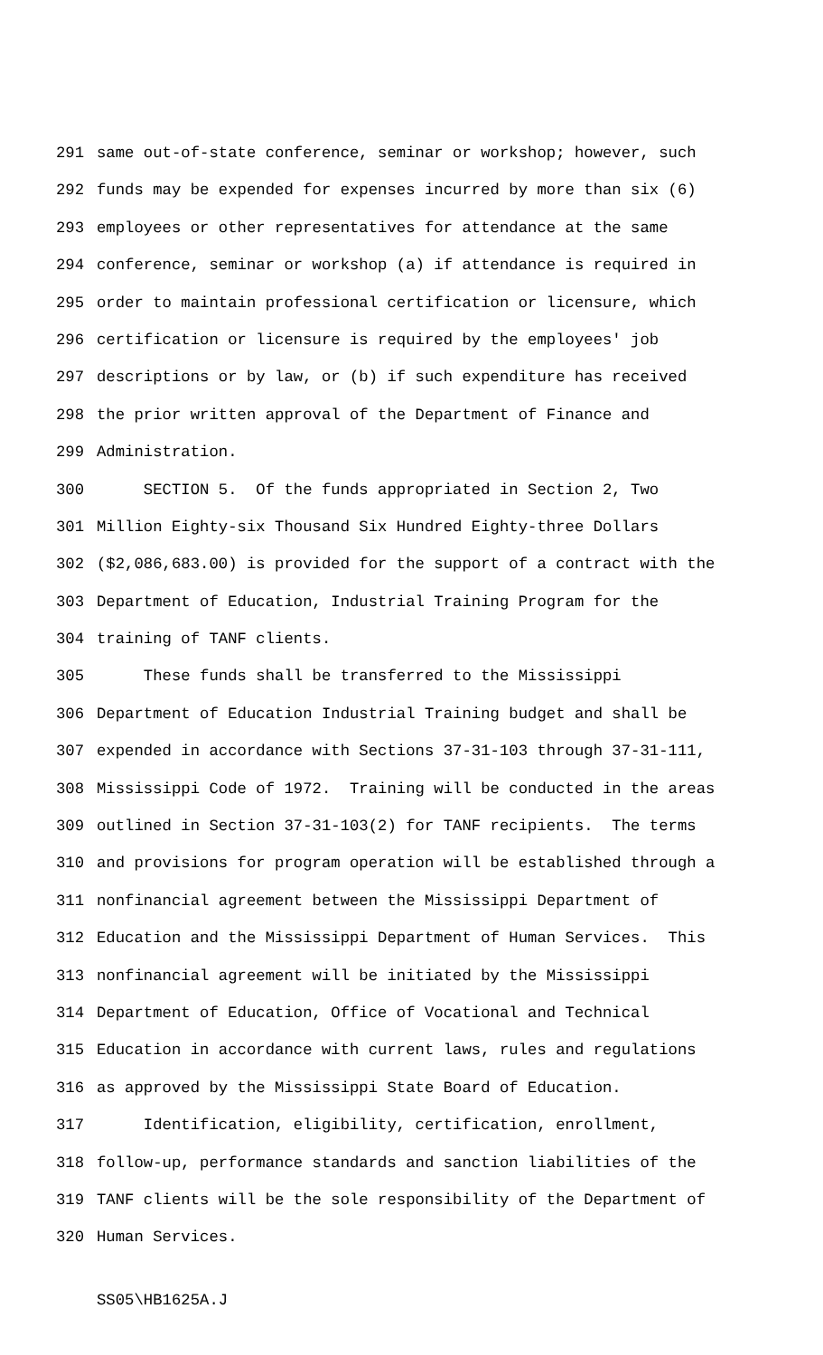291 same out-of-state conference, seminar or workshop; however, such
292 funds may be expended for expenses incurred by more than six (6)
293 employees or other representatives for attendance at the same
294 conference, seminar or workshop (a) if attendance is required in
295 order to maintain professional certification or licensure, which
296 certification or licensure is required by the employees' job
297 descriptions or by law, or (b) if such expenditure has received
298 the prior written approval of the Department of Finance and
299 Administration.
300 SECTION 5. Of the funds appropriated in Section 2, Two
301 Million Eighty-six Thousand Six Hundred Eighty-three Dollars
302 ($2,086,683.00) is provided for the support of a contract with the
303 Department of Education, Industrial Training Program for the
304 training of TANF clients.
305 These funds shall be transferred to the Mississippi
306 Department of Education Industrial Training budget and shall be
307 expended in accordance with Sections 37-31-103 through 37-31-111,
308 Mississippi Code of 1972. Training will be conducted in the areas
309 outlined in Section 37-31-103(2) for TANF recipients. The terms
310 and provisions for program operation will be established through a
311 nonfinancial agreement between the Mississippi Department of
312 Education and the Mississippi Department of Human Services. This
313 nonfinancial agreement will be initiated by the Mississippi
314 Department of Education, Office of Vocational and Technical
315 Education in accordance with current laws, rules and regulations
316 as approved by the Mississippi State Board of Education.
317 Identification, eligibility, certification, enrollment,
318 follow-up, performance standards and sanction liabilities of the
319 TANF clients will be the sole responsibility of the Department of
320 Human Services.
SS05\HB1625A.J